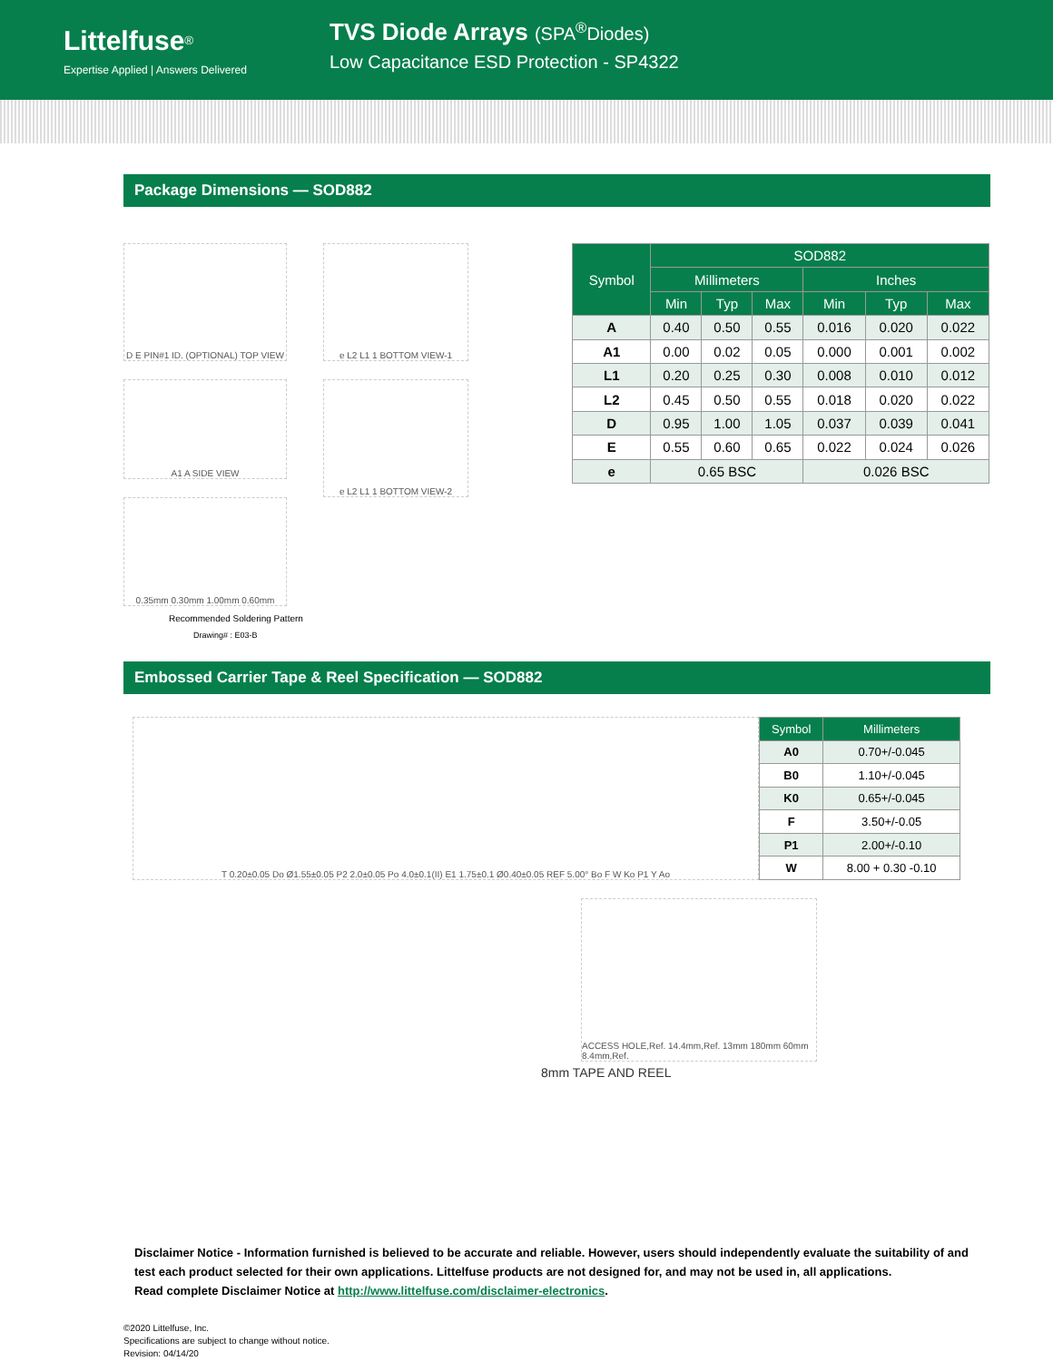Littelfuse<sup>®</sup>
Expertise Applied | Answers Delivered
TVS Diode Arrays (SPA<sup>®</sup>Diodes)
Low Capacitance ESD Protection - SP4322
Package Dimensions — SOD882
D E PIN#1 ID. (OPTIONAL) TOP VIEW
e L2 L1 1 BOTTOM VIEW-1
A1 A SIDE VIEW
e L2 L1 1 BOTTOM VIEW-2
0.35mm 0.30mm 1.00mm 0.60mm
Recommended Soldering Pattern
Drawing# : E03-B
| Symbol | SOD882 | | | | | |
| --- | --- | --- | --- | --- | --- | --- |
| | Millimeters | | | Inches | | |
| | Min | Typ | Max | Min | Typ | Max |
| A | 0.40 | 0.50 | 0.55 | 0.016 | 0.020 | 0.022 |
| A1 | 0.00 | 0.02 | 0.05 | 0.000 | 0.001 | 0.002 |
| L1 | 0.20 | 0.25 | 0.30 | 0.008 | 0.010 | 0.012 |
| L2 | 0.45 | 0.50 | 0.55 | 0.018 | 0.020 | 0.022 |
| D | 0.95 | 1.00 | 1.05 | 0.037 | 0.039 | 0.041 |
| E | 0.55 | 0.60 | 0.65 | 0.022 | 0.024 | 0.026 |
| e | 0.65 BSC | | | 0.026 BSC | | |
Embossed Carrier Tape & Reel Specification — SOD882
T 0.20±0.05 Do Ø1.55±0.05 P2 2.0±0.05 Po 4.0±0.1(II) E1 1.75±0.1 Ø0.40±0.05 REF 5.00° Bo F W Ko P1 Y Ao
| Symbol | Millimeters |
| --- | --- |
| A0 | 0.70+/-0.045 |
| B0 | 1.10+/-0.045 |
| K0 | 0.65+/-0.045 |
| F | 3.50+/-0.05 |
| P1 | 2.00+/-0.10 |
| W | 8.00 + 0.30 -0.10 |
ACCESS HOLE,Ref. 14.4mm,Ref. 13mm 180mm 60mm 8.4mm,Ref.
8mm TAPE AND REEL
Disclaimer Notice - Information furnished is believed to be accurate and reliable. However, users should independently evaluate the suitability of and test each product selected for their own applications. Littelfuse products are not designed for, and may not be used in, all applications.
Read complete Disclaimer Notice at http://www.littelfuse.com/disclaimer-electronics.
©2020 Littelfuse, Inc.
Specifications are subject to change without notice.
Revision: 04/14/20